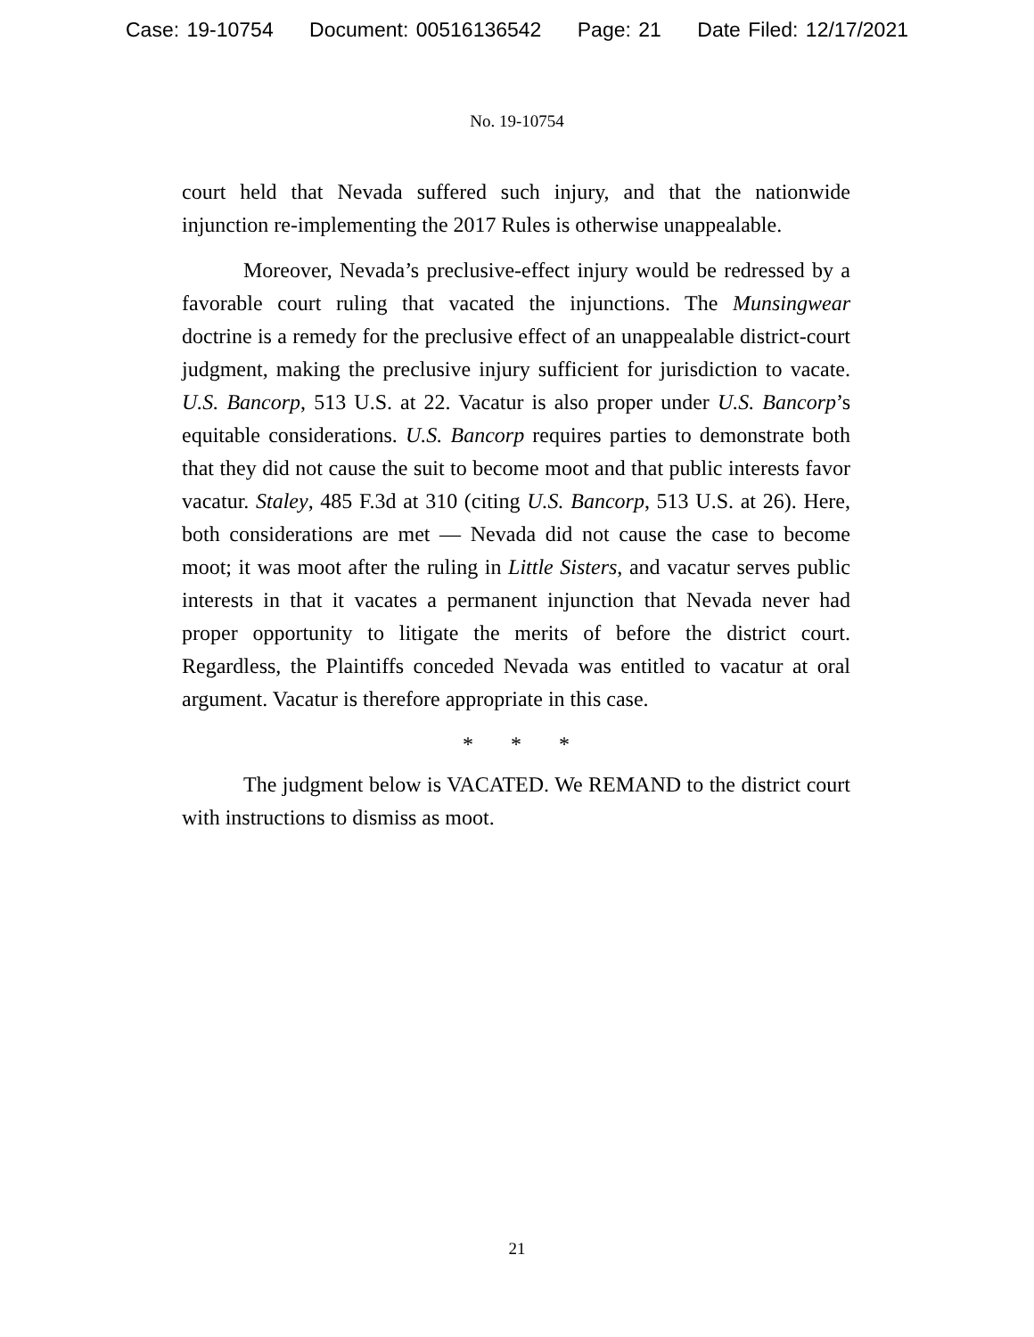Case: 19-10754 Document: 00516136542 Page: 21 Date Filed: 12/17/2021
No. 19-10754
court held that Nevada suffered such injury, and that the nationwide injunction re-implementing the 2017 Rules is otherwise unappealable.
Moreover, Nevada’s preclusive-effect injury would be redressed by a favorable court ruling that vacated the injunctions. The Munsingwear doctrine is a remedy for the preclusive effect of an unappealable district-court judgment, making the preclusive injury sufficient for jurisdiction to vacate. U.S. Bancorp, 513 U.S. at 22. Vacatur is also proper under U.S. Bancorp’s equitable considerations. U.S. Bancorp requires parties to demonstrate both that they did not cause the suit to become moot and that public interests favor vacatur. Staley, 485 F.3d at 310 (citing U.S. Bancorp, 513 U.S. at 26). Here, both considerations are met — Nevada did not cause the case to become moot; it was moot after the ruling in Little Sisters, and vacatur serves public interests in that it vacates a permanent injunction that Nevada never had proper opportunity to litigate the merits of before the district court. Regardless, the Plaintiffs conceded Nevada was entitled to vacatur at oral argument. Vacatur is therefore appropriate in this case.
* * *
The judgment below is VACATED. We REMAND to the district court with instructions to dismiss as moot.
21